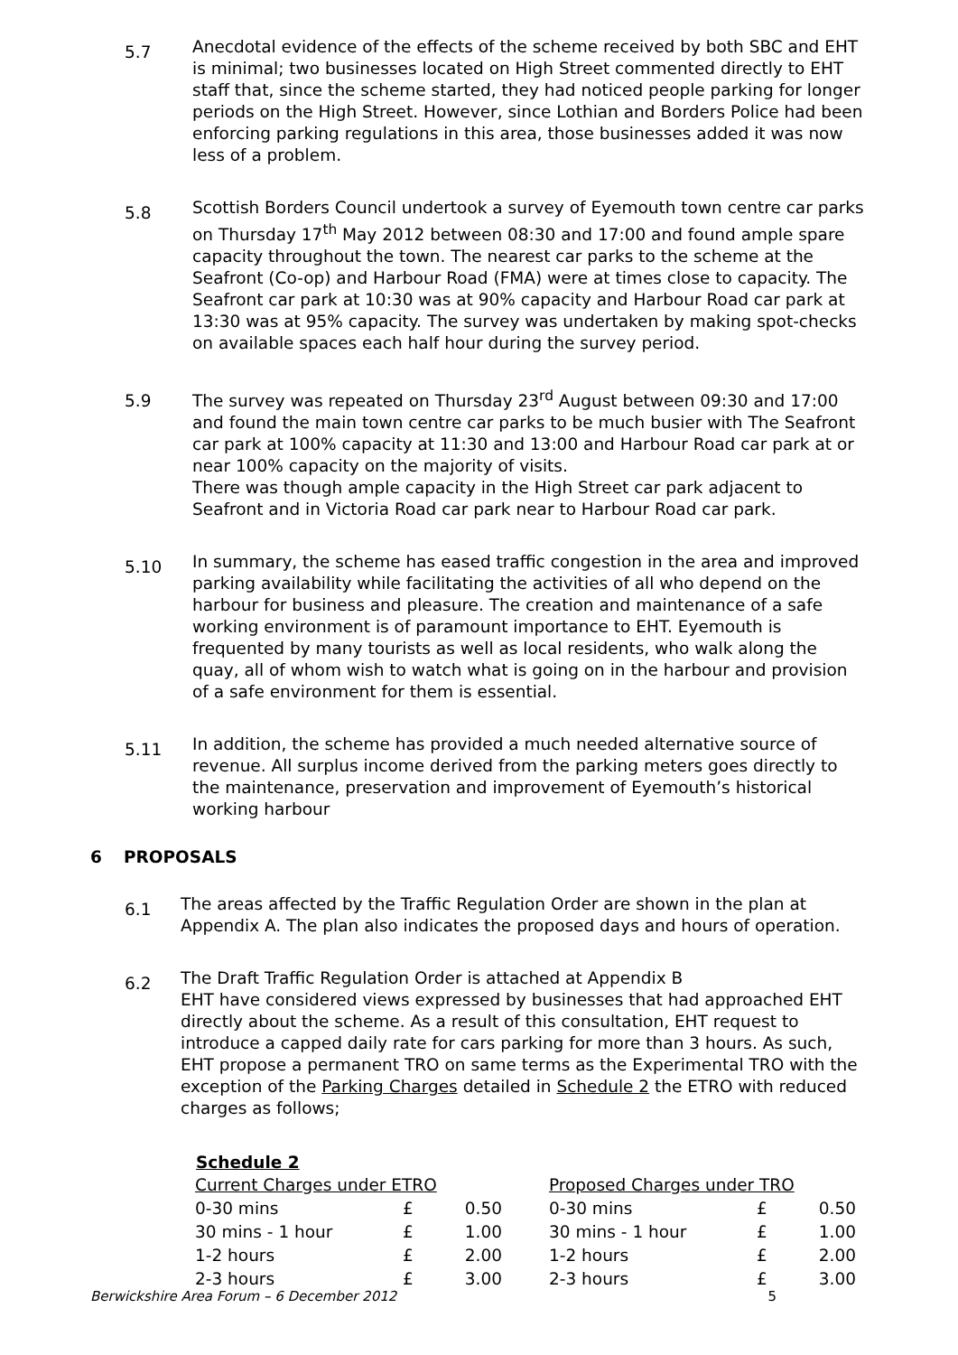5.7
Anecdotal evidence of the effects of the scheme received by both SBC and EHT is minimal; two businesses located on High Street commented directly to EHT staff that, since the scheme started, they had noticed people parking for longer periods on the High Street. However, since Lothian and Borders Police had been enforcing parking regulations in this area, those businesses added it was now less of a problem.
5.8
Scottish Borders Council undertook a survey of Eyemouth town centre car parks on Thursday 17<sup>th</sup> May 2012 between 08:30 and 17:00 and found ample spare capacity throughout the town. The nearest car parks to the scheme at the Seafront (Co-op) and Harbour Road (FMA) were at times close to capacity. The Seafront car park at 10:30 was at 90% capacity and Harbour Road car park at 13:30 was at 95% capacity. The survey was undertaken by making spot-checks on available spaces each half hour during the survey period.
5.9
The survey was repeated on Thursday 23<sup>rd</sup> August between 09:30 and 17:00 and found the main town centre car parks to be much busier with The Seafront car park at 100% capacity at 11:30 and 13:00 and Harbour Road car park at or near 100% capacity on the majority of visits.
There was though ample capacity in the High Street car park adjacent to Seafront and in Victoria Road car park near to Harbour Road car park.
5.10
In summary, the scheme has eased traffic congestion in the area and improved parking availability while facilitating the activities of all who depend on the harbour for business and pleasure. The creation and maintenance of a safe working environment is of paramount importance to EHT. Eyemouth is frequented by many tourists as well as local residents, who walk along the quay, all of whom wish to watch what is going on in the harbour and provision of a safe environment for them is essential.
5.11
In addition, the scheme has provided a much needed alternative source of revenue. All surplus income derived from the parking meters goes directly to the maintenance, preservation and improvement of Eyemouth’s historical working harbour
6 PROPOSALS
6.1
The areas affected by the Traffic Regulation Order are shown in the plan at Appendix A. The plan also indicates the proposed days and hours of operation.
6.2
The Draft Traffic Regulation Order is attached at Appendix B
EHT have considered views expressed by businesses that had approached EHT directly about the scheme. As a result of this consultation, EHT request to introduce a capped daily rate for cars parking for more than 3 hours. As such, EHT propose a permanent TRO on same terms as the Experimental TRO with the exception of the Parking Charges detailed in Schedule 2 the ETRO with reduced charges as follows;
| Schedule 2 | | | | | | |
| --- | --- | --- | --- | --- | --- | --- |
| Current Charges under ETRO | | | | Proposed Charges under TRO | | |
| 0-30 mins | £ | 0.50 | | 0-30 mins | £ | 0.50 |
| 30 mins - 1 hour | £ | 1.00 | | 30 mins - 1 hour | £ | 1.00 |
| 1-2 hours | £ | 2.00 | | 1-2 hours | £ | 2.00 |
| 2-3 hours | £ | 3.00 | | 2-3 hours | £ | 3.00 |
Berwickshire Area Forum – 6 December 2012 5